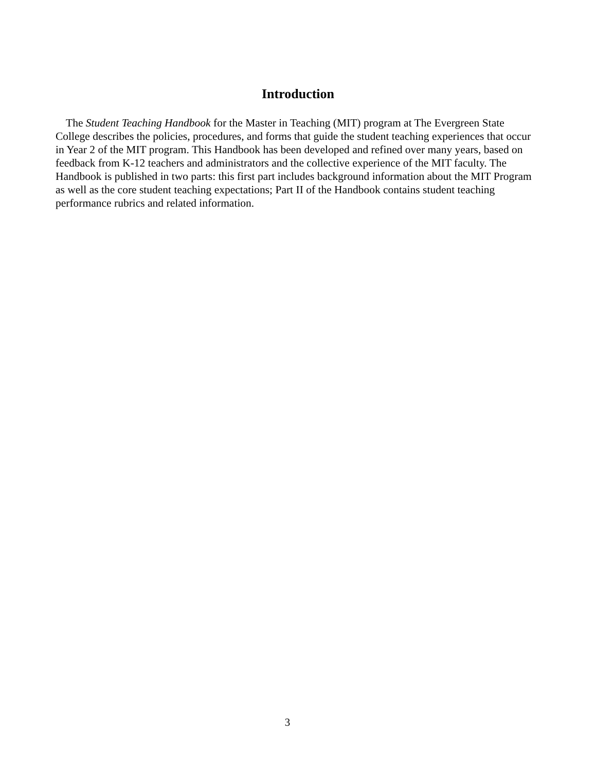Introduction
The Student Teaching Handbook for the Master in Teaching (MIT) program at The Evergreen State College describes the policies, procedures, and forms that guide the student teaching experiences that occur in Year 2 of the MIT program. This Handbook has been developed and refined over many years, based on feedback from K-12 teachers and administrators and the collective experience of the MIT faculty. The Handbook is published in two parts: this first part includes background information about the MIT Program as well as the core student teaching expectations; Part II of the Handbook contains student teaching performance rubrics and related information.
3